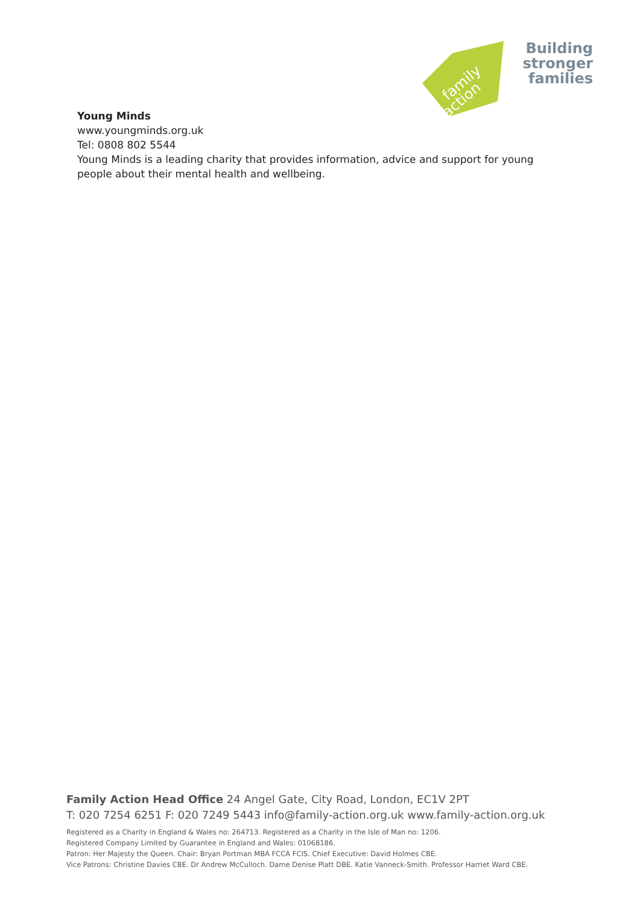family
action
Building
stronger
families
Young Minds
www.youngminds.org.uk
Tel: 0808 802 5544
Young Minds is a leading charity that provides information, advice and support for young people about their mental health and wellbeing.
Family Action Head Office 24 Angel Gate, City Road, London, EC1V 2PT
T: 020 7254 6251 F: 020 7249 5443 info@family-action.org.uk www.family-action.org.uk
Registered as a Charity in England & Wales no: 264713. Registered as a Charity in the Isle of Man no: 1206.
Registered Company Limited by Guarantee in England and Wales: 01068186.
Patron: Her Majesty the Queen. Chair: Bryan Portman MBA FCCA FCIS. Chief Executive: David Holmes CBE.
Vice Patrons: Christine Davies CBE. Dr Andrew McCulloch. Dame Denise Platt DBE. Katie Vanneck-Smith. Professor Harriet Ward CBE.